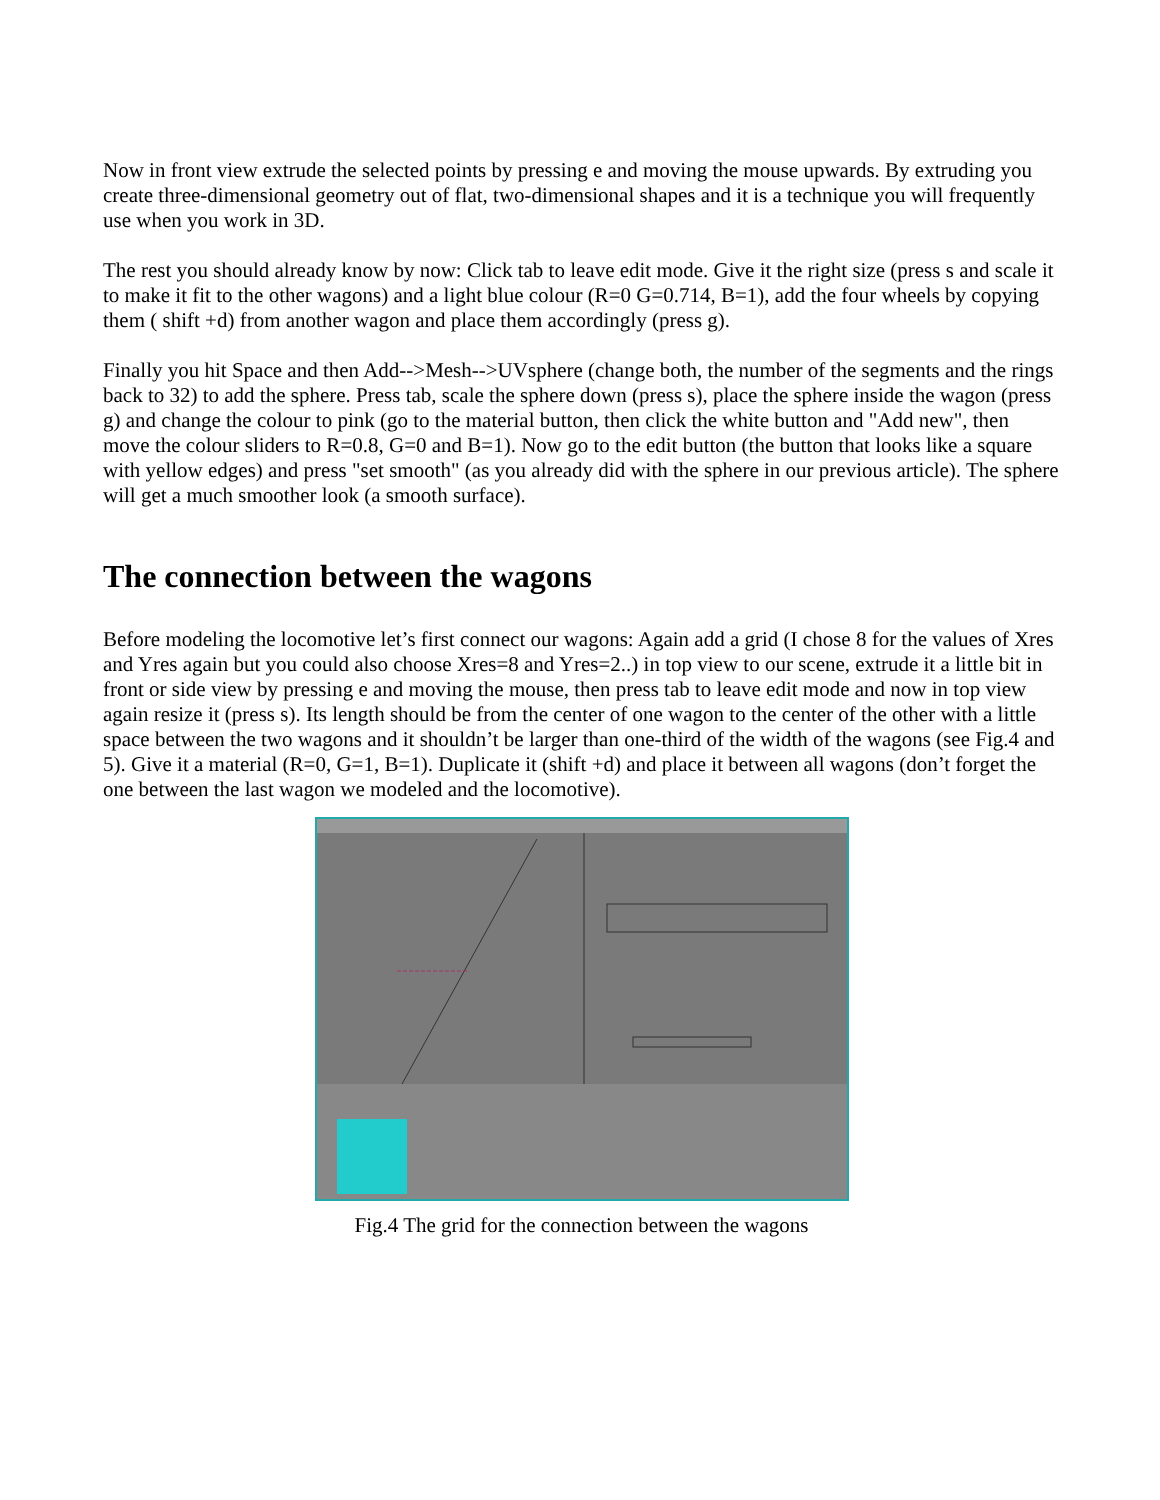Now in front view extrude the selected points by pressing e and moving the mouse upwards. By extruding you create three-dimensional geometry out of flat, two-dimensional shapes and it is a technique you will frequently use when you work in 3D.
The rest you should already know by now: Click tab to leave edit mode. Give it the right size (press s and scale it to make it fit to the other wagons) and a light blue colour (R=0 G=0.714, B=1), add the four wheels by copying them ( shift +d) from another wagon and place them accordingly (press g).
Finally you hit Space and then Add-->Mesh-->UVsphere (change both, the number of the segments and the rings back to 32) to add the sphere. Press tab, scale the sphere down (press s), place the sphere inside the wagon (press g) and change the colour to pink (go to the material button, then click the white button and "Add new", then move the colour sliders to R=0.8, G=0 and B=1). Now go to the edit button (the button that looks like a square with yellow edges) and press "set smooth" (as you already did with the sphere in our previous article). The sphere will get a much smoother look (a smooth surface).
The connection between the wagons
Before modeling the locomotive let’s first connect our wagons: Again add a grid (I chose 8 for the values of Xres and Yres again but you could also choose Xres=8 and Yres=2..) in top view to our scene, extrude it a little bit in front or side view by pressing e and moving the mouse, then press tab to leave edit mode and now in top view again resize it (press s). Its length should be from the center of one wagon to the center of the other with a little space between the two wagons and it shouldn’t be larger than one-third of the width of the wagons (see Fig.4 and 5). Give it a material (R=0, G=1, B=1). Duplicate it (shift +d) and place it between all wagons (don’t forget the one between the last wagon we modeled and the locomotive).
Fig.4 The grid for the connection between the wagons